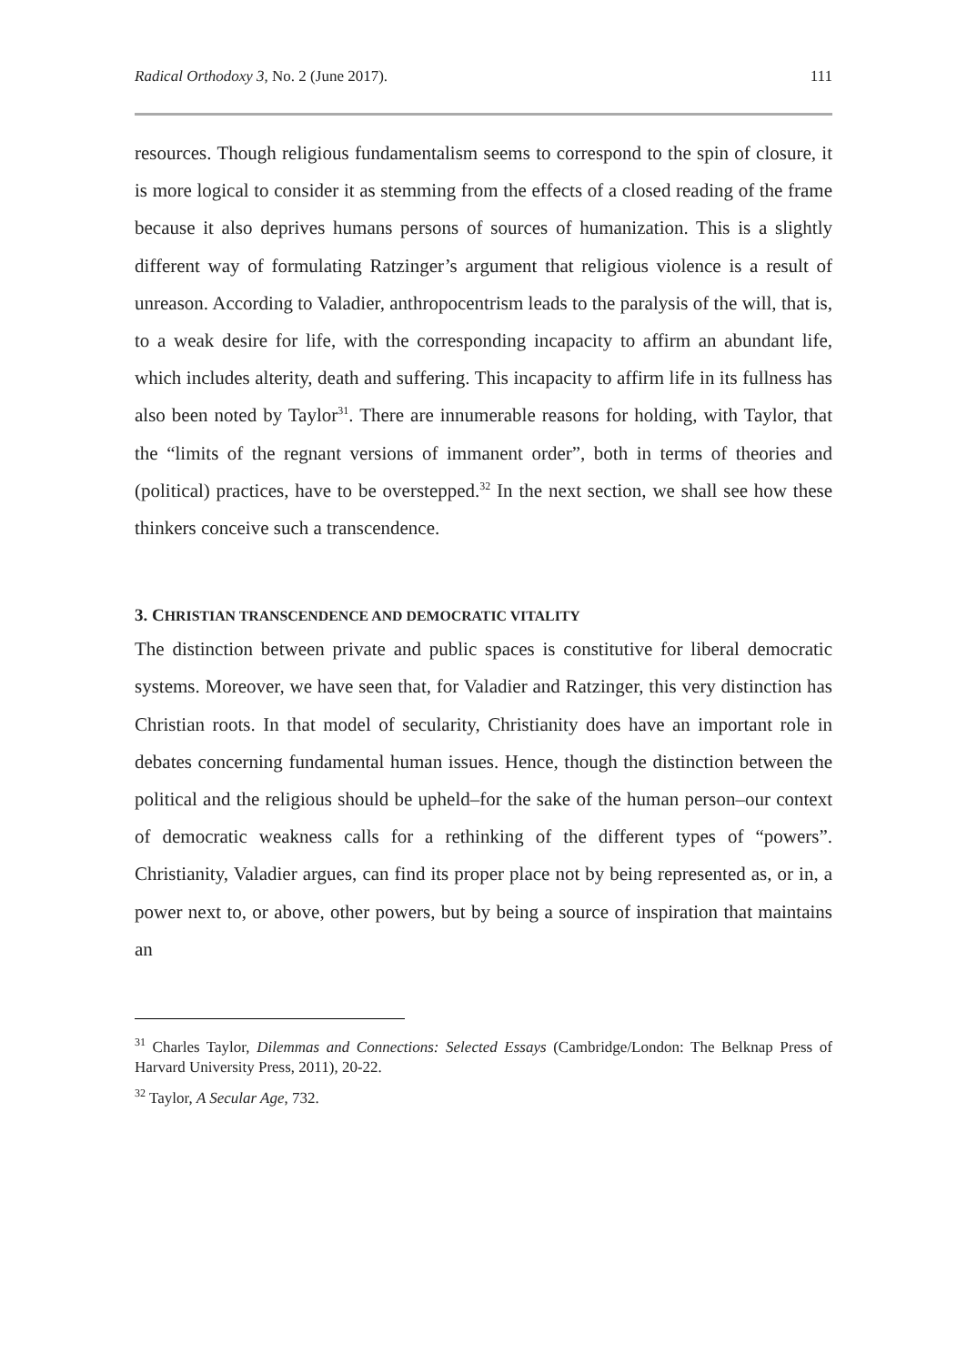Radical Orthodoxy 3, No. 2 (June 2017). 111
resources. Though religious fundamentalism seems to correspond to the spin of closure, it is more logical to consider it as stemming from the effects of a closed reading of the frame because it also deprives humans persons of sources of humanization. This is a slightly different way of formulating Ratzinger’s argument that religious violence is a result of unreason. According to Valadier, anthropocentrism leads to the paralysis of the will, that is, to a weak desire for life, with the corresponding incapacity to affirm an abundant life, which includes alterity, death and suffering. This incapacity to affirm life in its fullness has also been noted by Taylor<sup>31</sup>. There are innumerable reasons for holding, with Taylor, that the “limits of the regnant versions of immanent order”, both in terms of theories and (political) practices, have to be overstepped.<sup>32</sup> In the next section, we shall see how these thinkers conceive such a transcendence.
3. CHRISTIAN TRANSCENDENCE AND DEMOCRATIC VITALITY
The distinction between private and public spaces is constitutive for liberal democratic systems. Moreover, we have seen that, for Valadier and Ratzinger, this very distinction has Christian roots. In that model of secularity, Christianity does have an important role in debates concerning fundamental human issues. Hence, though the distinction between the political and the religious should be upheld–for the sake of the human person–our context of democratic weakness calls for a rethinking of the different types of “powers”. Christianity, Valadier argues, can find its proper place not by being represented as, or in, a power next to, or above, other powers, but by being a source of inspiration that maintains an
<sup>31</sup> Charles Taylor, Dilemmas and Connections: Selected Essays (Cambridge/London: The Belknap Press of Harvard University Press, 2011), 20-22.
<sup>32</sup> Taylor, A Secular Age, 732.